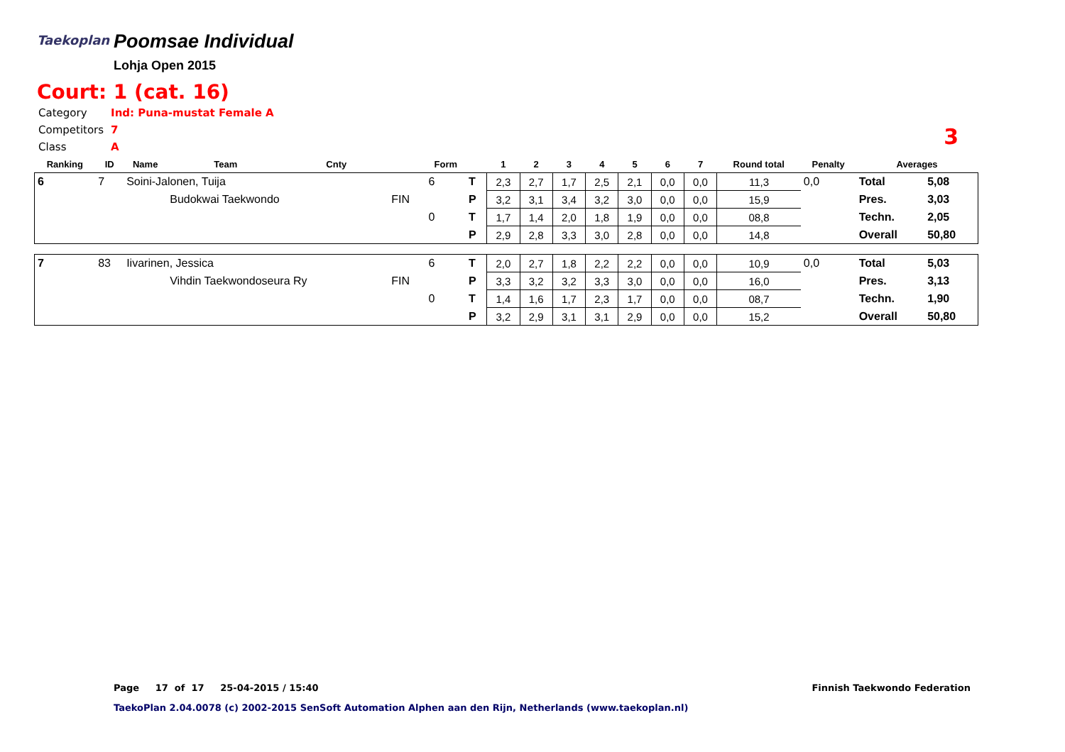Taekoplan
Poomsae Individual
Lohja Open 2015
Court: 1 (cat. 16)
| Category | Ind: Puna-mustat Female A |
| Competitors | 7 |
| Class | A |
3
| Ranking | ID | Name | Team | Cnty | | Form | | 1 | 2 | 3 | 4 | 5 | 6 | 7 | Round total | Penalty | Averages | |
| --- | --- | --- | --- | --- | --- | --- | --- | --- | --- | --- | --- | --- | --- | --- | --- | --- | --- | --- |
| 6 | 7 | Soini-Jalonen, Tuija | | | | 6 | T | 2,3 | 2,7 | 1,7 | 2,5 | 2,1 | 0,0 | 0,0 | 11,3 | 0,0 | Total | 5,08 |
| | | | Budokwai Taekwondo | | FIN | | P | 3,2 | 3,1 | 3,4 | 3,2 | 3,0 | 0,0 | 0,0 | 15,9 | | Pres. | 3,03 |
| | | | | | | 0 | T | 1,7 | 1,4 | 2,0 | 1,8 | 1,9 | 0,0 | 0,0 | 08,8 | | Techn. | 2,05 |
| | | | | | | | P | 2,9 | 2,8 | 3,3 | 3,0 | 2,8 | 0,0 | 0,0 | 14,8 | | Overall | 50,80 |
| 7 | 83 | Iivarinen, Jessica | | | | 6 | T | 2,0 | 2,7 | 1,8 | 2,2 | 2,2 | 0,0 | 0,0 | 10,9 | 0,0 | Total | 5,03 |
| | | | Vihdin Taekwondoseura Ry | | FIN | | P | 3,3 | 3,2 | 3,2 | 3,3 | 3,0 | 0,0 | 0,0 | 16,0 | | Pres. | 3,13 |
| | | | | | | 0 | T | 1,4 | 1,6 | 1,7 | 2,3 | 1,7 | 0,0 | 0,0 | 08,7 | | Techn. | 1,90 |
| | | | | | | | P | 3,2 | 2,9 | 3,1 | 3,1 | 2,9 | 0,0 | 0,0 | 15,2 | | Overall | 50,80 |
Page 17 of 17 25-04-2015 / 15:40
Finnish Taekwondo Federation
TaekoPlan 2.04.0078 (c) 2002-2015 SenSoft Automation Alphen aan den Rijn, Netherlands (www.taekoplan.nl)